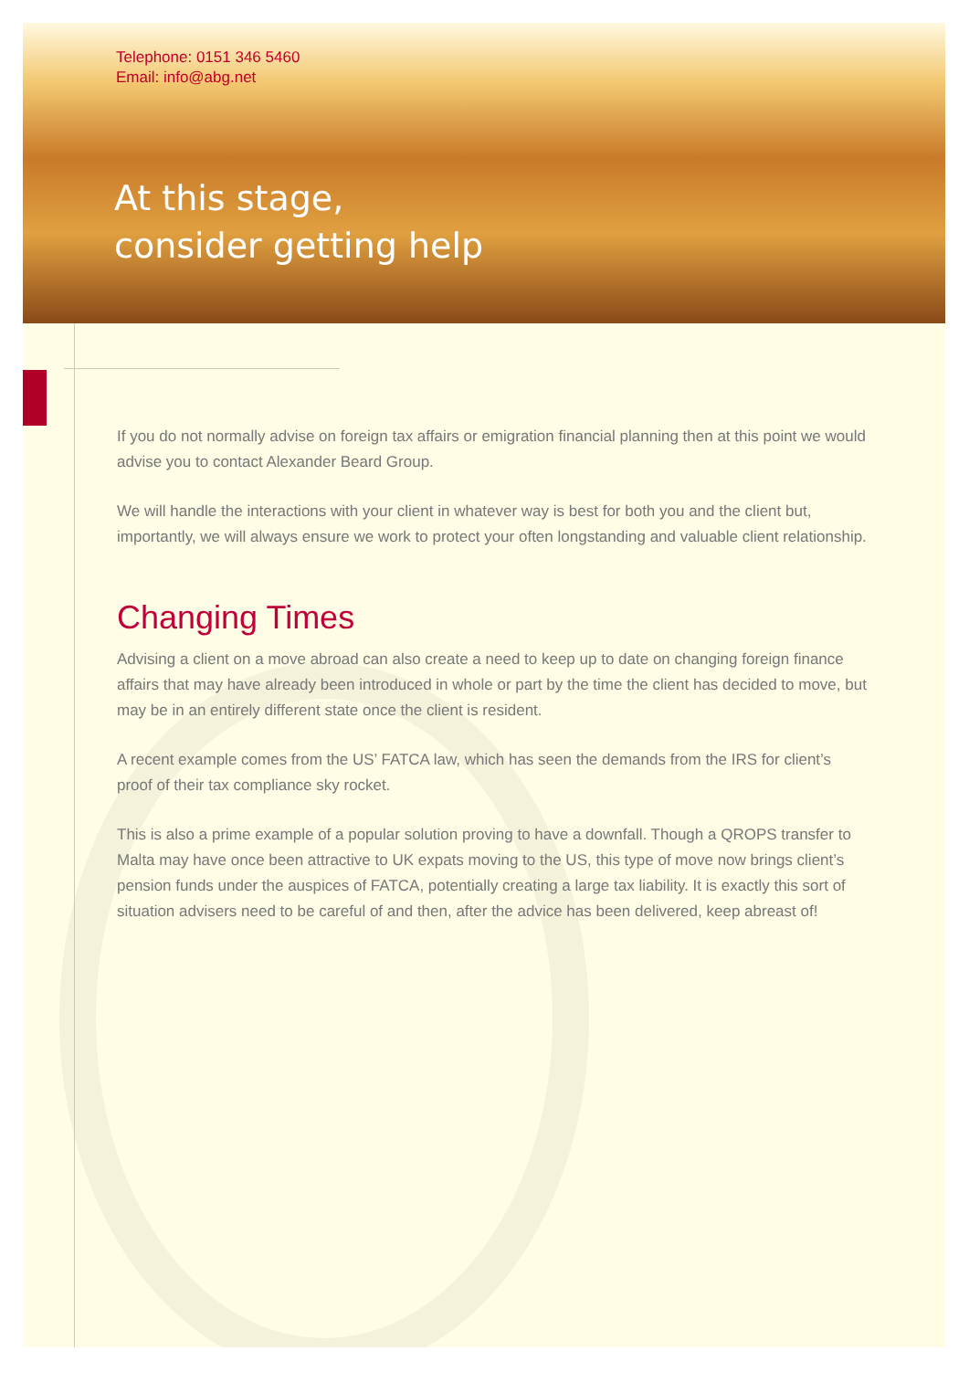Telephone: 0151 346 5460
Email: info@abg.net
At this stage,
consider getting help
If you do not normally advise on foreign tax affairs or emigration financial planning then at this point we would advise you to contact Alexander Beard Group.
We will handle the interactions with your client in whatever way is best for both you and the client but, importantly, we will always ensure we work to protect your often longstanding and valuable client relationship.
Changing Times
Advising a client on a move abroad can also create a need to keep up to date on changing foreign finance affairs that may have already been introduced in whole or part by the time the client has decided to move, but may be in an entirely different state once the client is resident.
A recent example comes from the US’ FATCA law, which has seen the demands from the IRS for client’s proof of their tax compliance sky rocket.
This is also a prime example of a popular solution proving to have a downfall. Though a QROPS transfer to Malta may have once been attractive to UK expats moving to the US, this type of move now brings client’s pension funds under the auspices of FATCA, potentially creating a large tax liability. It is exactly this sort of situation advisers need to be careful of and then, after the advice has been delivered, keep abreast of!